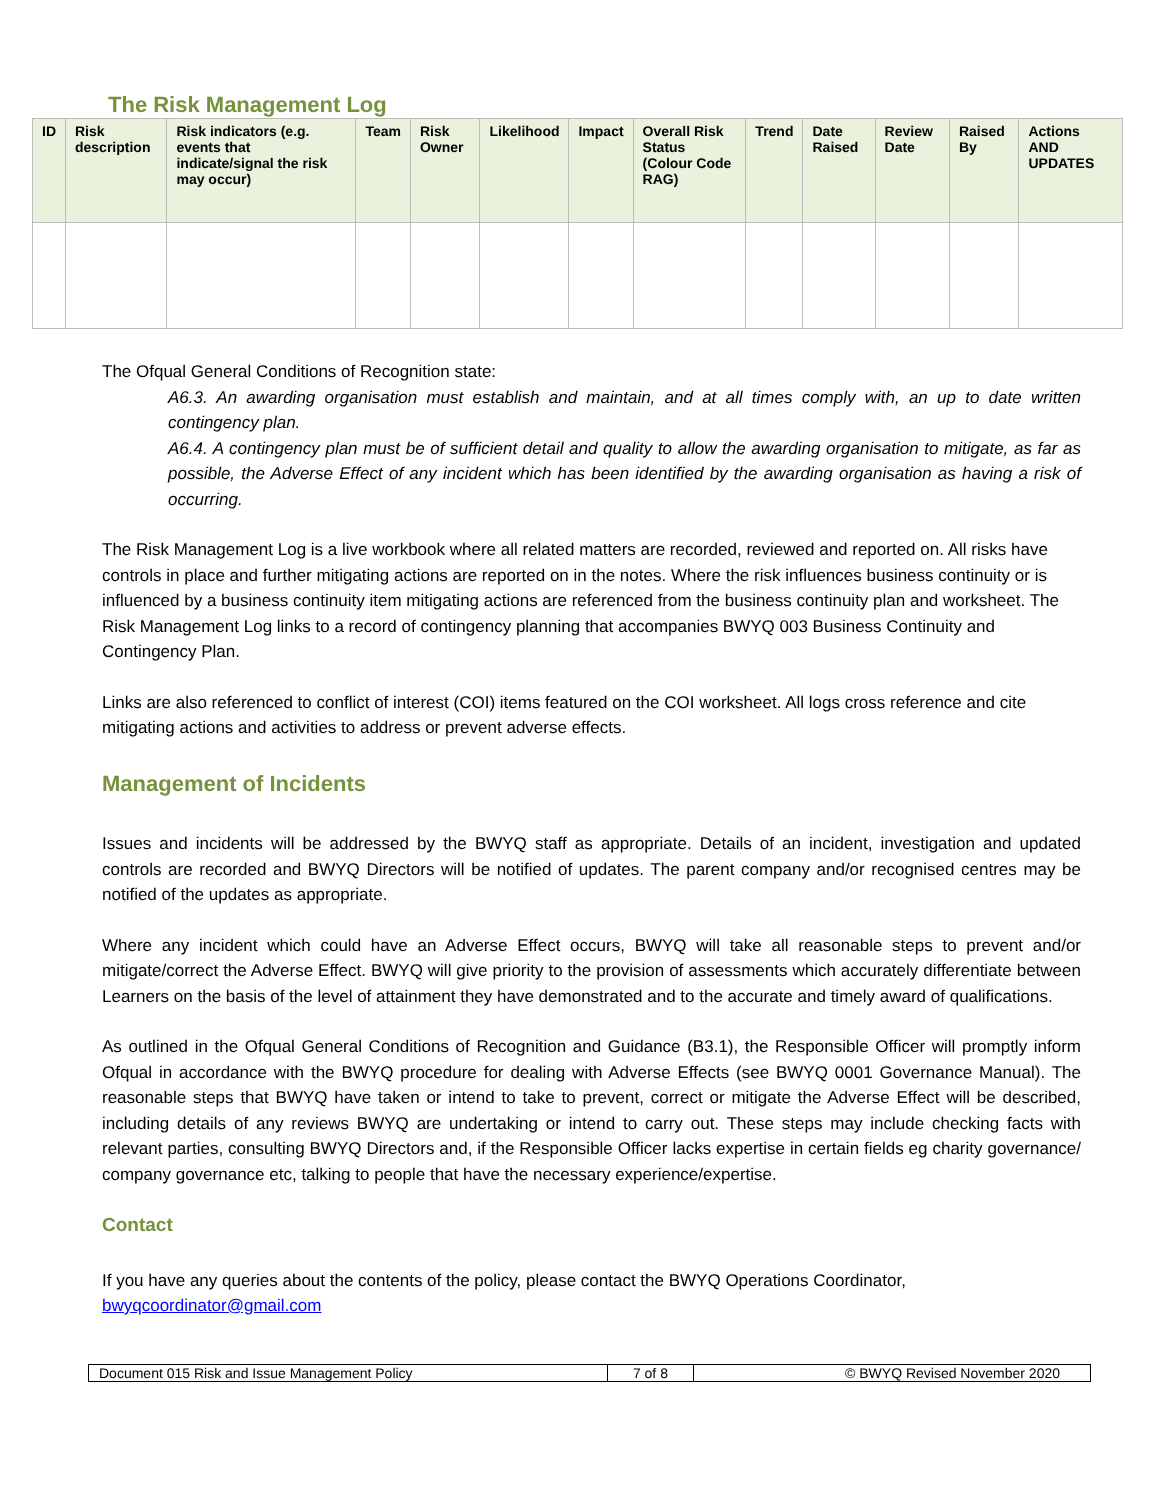The Risk Management Log
| ID | Risk description | Risk indicators (e.g. events that indicate/signal the risk may occur) | Team | Risk Owner | Likelihood | Impact | Overall Risk Status (Colour Code RAG) | Trend | Date Raised | Review Date | Raised By | Actions AND UPDATES |
| --- | --- | --- | --- | --- | --- | --- | --- | --- | --- | --- | --- | --- |
The Ofqual General Conditions of Recognition state:
A6.3. An awarding organisation must establish and maintain, and at all times comply with, an up to date written contingency plan.
A6.4. A contingency plan must be of sufficient detail and quality to allow the awarding organisation to mitigate, as far as possible, the Adverse Effect of any incident which has been identified by the awarding organisation as having a risk of occurring.
The Risk Management Log is a live workbook where all related matters are recorded, reviewed and reported on. All risks have controls in place and further mitigating actions are reported on in the notes. Where the risk influences business continuity or is influenced by a business continuity item mitigating actions are referenced from the business continuity plan and worksheet. The Risk Management Log links to a record of contingency planning that accompanies BWYQ 003 Business Continuity and Contingency Plan.
Links are also referenced to conflict of interest (COI) items featured on the COI worksheet. All logs cross reference and cite mitigating actions and activities to address or prevent adverse effects.
Management of Incidents
Issues and incidents will be addressed by the BWYQ staff as appropriate. Details of an incident, investigation and updated controls are recorded and BWYQ Directors will be notified of updates. The parent company and/or recognised centres may be notified of the updates as appropriate.
Where any incident which could have an Adverse Effect occurs, BWYQ will take all reasonable steps to prevent and/or mitigate/correct the Adverse Effect. BWYQ will give priority to the provision of assessments which accurately differentiate between Learners on the basis of the level of attainment they have demonstrated and to the accurate and timely award of qualifications.
As outlined in the Ofqual General Conditions of Recognition and Guidance (B3.1), the Responsible Officer will promptly inform Ofqual in accordance with the BWYQ procedure for dealing with Adverse Effects (see BWYQ 0001 Governance Manual). The reasonable steps that BWYQ have taken or intend to take to prevent, correct or mitigate the Adverse Effect will be described, including details of any reviews BWYQ are undertaking or intend to carry out. These steps may include checking facts with relevant parties, consulting BWYQ Directors and, if the Responsible Officer lacks expertise in certain fields eg charity governance/ company governance etc, talking to people that have the necessary experience/expertise.
Contact
If you have any queries about the contents of the policy, please contact the BWYQ Operations Coordinator, bwyqcoordinator@gmail.com
| Document 015 Risk and Issue Management Policy | 7 of 8 | © BWYQ Revised November 2020 |